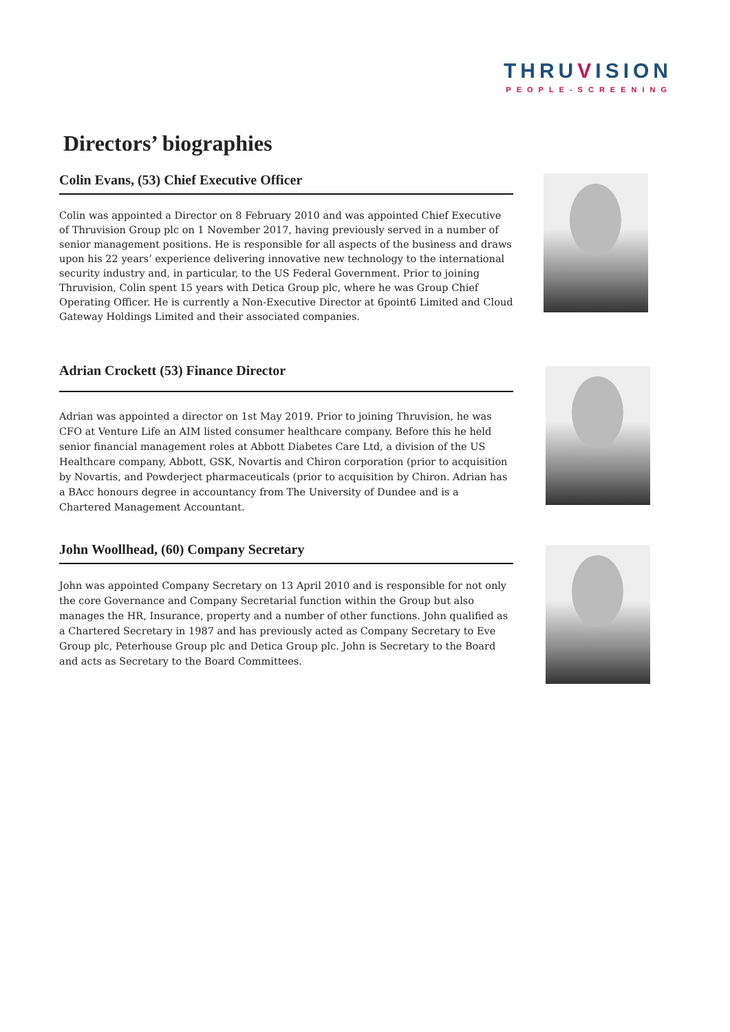THRUVISION
PEOPLE-SCREENING
Directors’ biographies
Colin Evans, (53) Chief Executive Officer
Colin was appointed a Director on 8 February 2010 and was appointed Chief Executive of Thruvision Group plc on 1 November 2017, having previously served in a number of senior management positions. He is responsible for all aspects of the business and draws upon his 22 years’ experience delivering innovative new technology to the international security industry and, in particular, to the US Federal Government. Prior to joining Thruvision, Colin spent 15 years with Detica Group plc, where he was Group Chief Operating Officer. He is currently a Non-Executive Director at 6point6 Limited and Cloud Gateway Holdings Limited and their associated companies.
Adrian Crockett (53) Finance Director
Adrian was appointed a director on 1st May 2019. Prior to joining Thruvision, he was CFO at Venture Life an AIM listed consumer healthcare company. Before this he held senior financial management roles at Abbott Diabetes Care Ltd, a division of the US Healthcare company, Abbott, GSK, Novartis and Chiron corporation (prior to acquisition by Novartis, and Powderject pharmaceuticals (prior to acquisition by Chiron. Adrian has a BAcc honours degree in accountancy from The University of Dundee and is a Chartered Management Accountant.
John Woollhead, (60) Company Secretary
John was appointed Company Secretary on 13 April 2010 and is responsible for not only the core Governance and Company Secretarial function within the Group but also manages the HR, Insurance, property and a number of other functions. John qualified as a Chartered Secretary in 1987 and has previously acted as Company Secretary to Eve Group plc, Peterhouse Group plc and Detica Group plc. John is Secretary to the Board and acts as Secretary to the Board Committees.